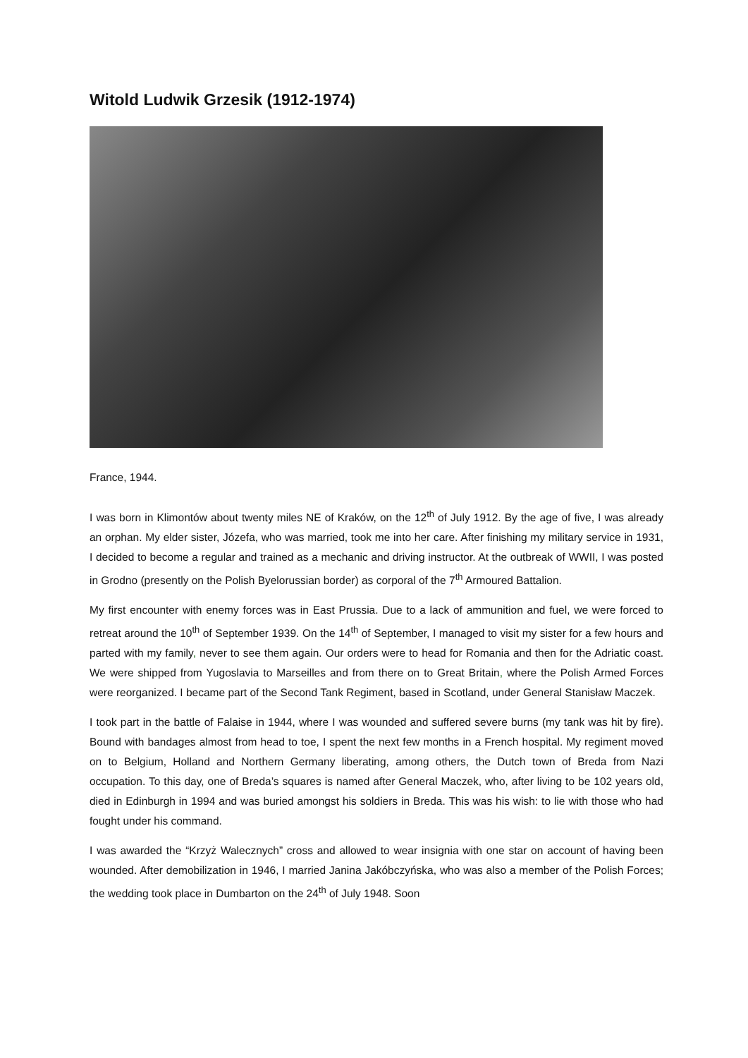Witold Ludwik Grzesik (1912-1974)
France, 1944.
I was born in Klimontów about twenty miles NE of Kraków, on the 12<sup>th</sup> of July 1912. By the age of five, I was already an orphan. My elder sister, Józefa, who was married, took me into her care. After finishing my military service in 1931, I decided to become a regular and trained as a mechanic and driving instructor. At the outbreak of WWII, I was posted in Grodno (presently on the Polish Byelorussian border) as corporal of the 7<sup>th</sup> Armoured Battalion.
My first encounter with enemy forces was in East Prussia. Due to a lack of ammunition and fuel, we were forced to retreat around the 10<sup>th</sup> of September 1939. On the 14<sup>th</sup> of September, I managed to visit my sister for a few hours and parted with my family, never to see them again. Our orders were to head for Romania and then for the Adriatic coast. We were shipped from Yugoslavia to Marseilles and from there on to Great Britain, where the Polish Armed Forces were reorganized. I became part of the Second Tank Regiment, based in Scotland, under General Stanisław Maczek.
I took part in the battle of Falaise in 1944, where I was wounded and suffered severe burns (my tank was hit by fire). Bound with bandages almost from head to toe, I spent the next few months in a French hospital. My regiment moved on to Belgium, Holland and Northern Germany liberating, among others, the Dutch town of Breda from Nazi occupation. To this day, one of Breda’s squares is named after General Maczek, who, after living to be 102 years old, died in Edinburgh in 1994 and was buried amongst his soldiers in Breda. This was his wish: to lie with those who had fought under his command.
I was awarded the “Krzyż Walecznych” cross and allowed to wear insignia with one star on account of having been wounded. After demobilization in 1946, I married Janina Jakóbczyńska, who was also a member of the Polish Forces; the wedding took place in Dumbarton on the 24<sup>th</sup> of July 1948. Soon